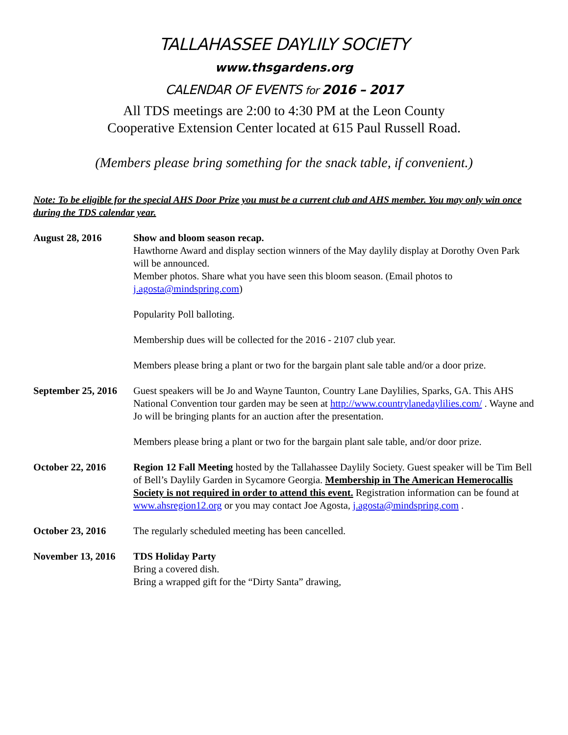TALLAHASSEE DAYLILY SOCIETY
www.thsgardens.org
CALENDAR OF EVENTS for 2016 – 2017
All TDS meetings are 2:00 to 4:30 PM at the Leon County
Cooperative Extension Center located at 615 Paul Russell Road.
(Members please bring something for the snack table, if convenient.)
Note: To be eligible for the special AHS Door Prize you must be a current club and AHS member. You may only win once during the TDS calendar year.
August 28, 2016 Show and bloom season recap.
Hawthorne Award and display section winners of the May daylily display at Dorothy Oven Park will be announced.
Member photos. Share what you have seen this bloom season. (Email photos to j.agosta@mindspring.com)
Popularity Poll balloting.
Membership dues will be collected for the 2016 - 2107 club year.
Members please bring a plant or two for the bargain plant sale table and/or a door prize.
September 25, 2016
Guest speakers will be Jo and Wayne Taunton, Country Lane Daylilies, Sparks, GA. This AHS National Convention tour garden may be seen at http://www.countrylanedaylilies.com/ . Wayne and Jo will be bringing plants for an auction after the presentation.
Members please bring a plant or two for the bargain plant sale table, and/or door prize.
October 22, 2016 Region 12 Fall Meeting hosted by the Tallahassee Daylily Society. Guest speaker will be Tim Bell of Bell’s Daylily Garden in Sycamore Georgia. Membership in The American Hemerocallis Society is not required in order to attend this event. Registration information can be found at www.ahsregion12.org or you may contact Joe Agosta, j.agosta@mindspring.com .
October 23, 2016 The regularly scheduled meeting has been cancelled.
November 13, 2016
TDS Holiday Party
Bring a covered dish.
Bring a wrapped gift for the “Dirty Santa” drawing,